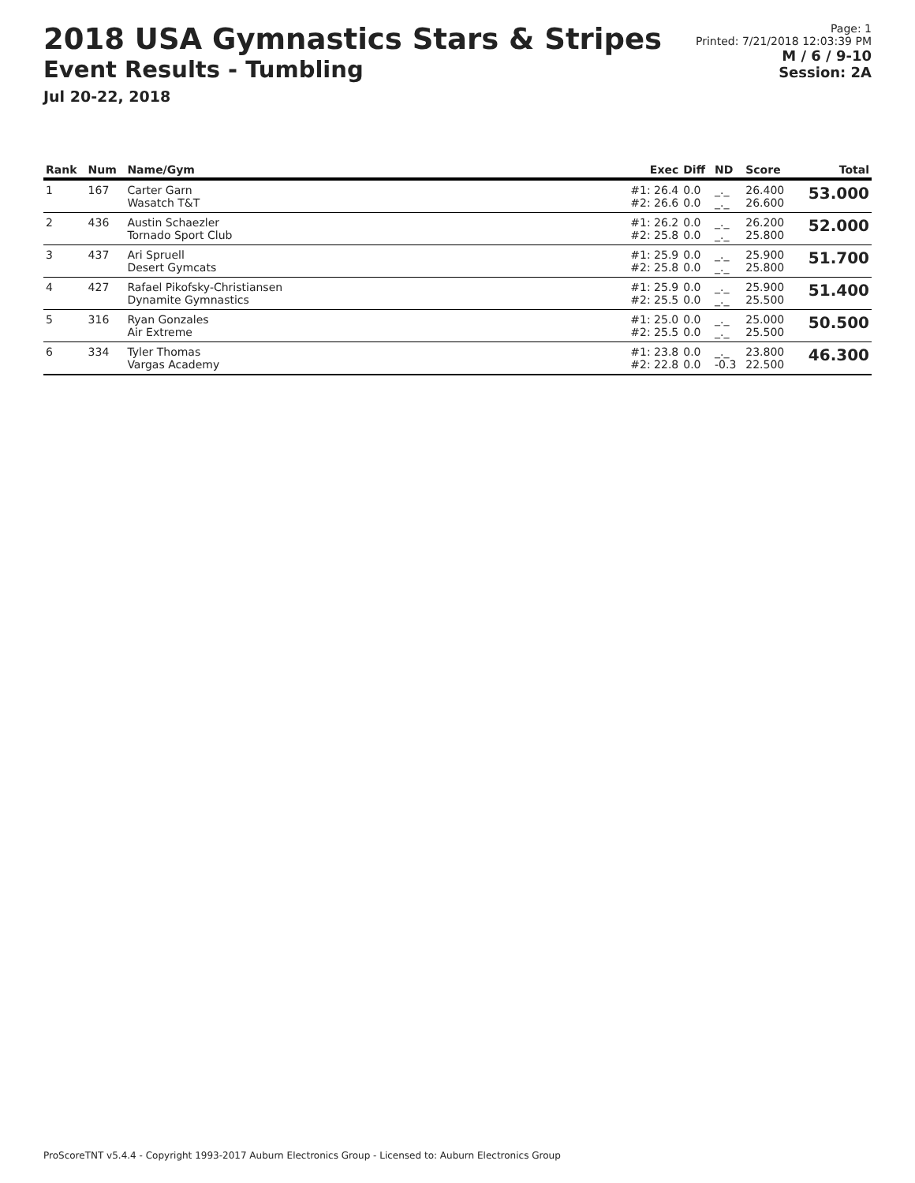2018 USA Gymnastics Stars & Stripes
Event Results - Tumbling
Jul 20-22, 2018
Page: 1
Printed: 7/21/2018 12:03:39 PM
M / 6 / 9-10
Session: 2A
| Rank | Num | Name/Gym | Exec | Diff | ND | Score | Total |
| --- | --- | --- | --- | --- | --- | --- | --- |
| 1 | 167 | Carter Garn Wasatch T&T | #1: 26.4 #2: 26.6 | 0.0 0.0 | _._ _._ | 26.400 26.600 | 53.000 |
| 2 | 436 | Austin Schaezler Tornado Sport Club | #1: 26.2 #2: 25.8 | 0.0 0.0 | _._ _._ | 26.200 25.800 | 52.000 |
| 3 | 437 | Ari Spruell Desert Gymcats | #1: 25.9 #2: 25.8 | 0.0 0.0 | _._ _._ | 25.900 25.800 | 51.700 |
| 4 | 427 | Rafael Pikofsky-Christiansen Dynamite Gymnastics | #1: 25.9 #2: 25.5 | 0.0 0.0 | _._ _._ | 25.900 25.500 | 51.400 |
| 5 | 316 | Ryan Gonzales Air Extreme | #1: 25.0 #2: 25.5 | 0.0 0.0 | _._ _._ | 25.000 25.500 | 50.500 |
| 6 | 334 | Tyler Thomas Vargas Academy | #1: 23.8 #2: 22.8 | 0.0 0.0 | _._ -0.3 | 23.800 22.500 | 46.300 |
ProScoreTNT v5.4.4 - Copyright 1993-2017 Auburn Electronics Group - Licensed to: Auburn Electronics Group